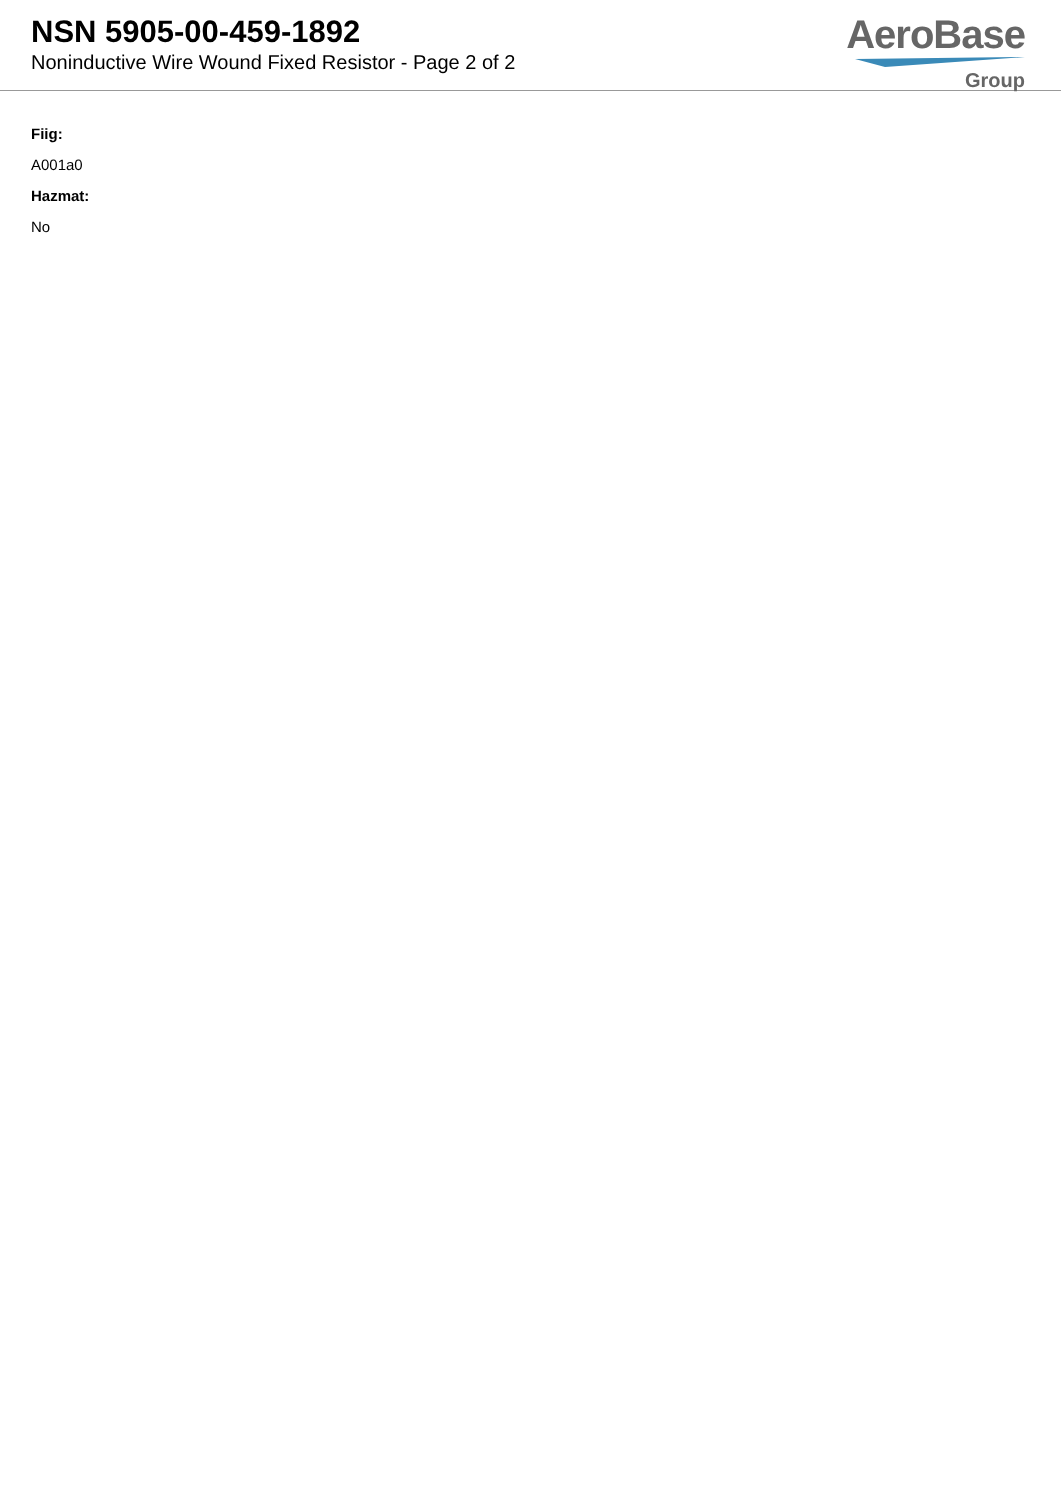NSN 5905-00-459-1892
Noninductive Wire Wound Fixed Resistor - Page 2 of 2
AeroBase
Group
Fiig:
A001a0
Hazmat:
No